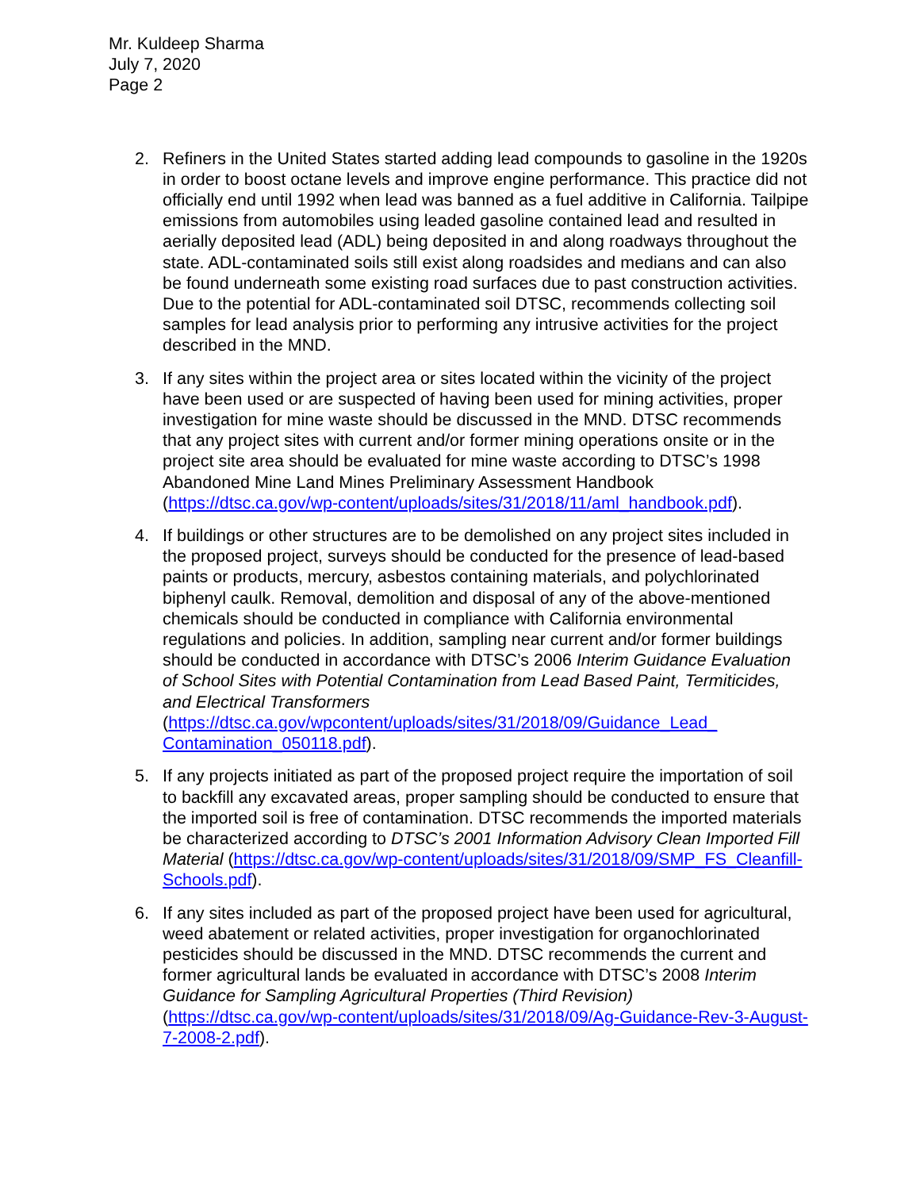Mr. Kuldeep Sharma
July 7, 2020
Page 2
2. Refiners in the United States started adding lead compounds to gasoline in the 1920s in order to boost octane levels and improve engine performance. This practice did not officially end until 1992 when lead was banned as a fuel additive in California. Tailpipe emissions from automobiles using leaded gasoline contained lead and resulted in aerially deposited lead (ADL) being deposited in and along roadways throughout the state. ADL-contaminated soils still exist along roadsides and medians and can also be found underneath some existing road surfaces due to past construction activities. Due to the potential for ADL-contaminated soil DTSC, recommends collecting soil samples for lead analysis prior to performing any intrusive activities for the project described in the MND.
3. If any sites within the project area or sites located within the vicinity of the project have been used or are suspected of having been used for mining activities, proper investigation for mine waste should be discussed in the MND. DTSC recommends that any project sites with current and/or former mining operations onsite or in the project site area should be evaluated for mine waste according to DTSC’s 1998 Abandoned Mine Land Mines Preliminary Assessment Handbook (https://dtsc.ca.gov/wp-content/uploads/sites/31/2018/11/aml_handbook.pdf).
4. If buildings or other structures are to be demolished on any project sites included in the proposed project, surveys should be conducted for the presence of lead-based paints or products, mercury, asbestos containing materials, and polychlorinated biphenyl caulk. Removal, demolition and disposal of any of the above-mentioned chemicals should be conducted in compliance with California environmental regulations and policies. In addition, sampling near current and/or former buildings should be conducted in accordance with DTSC’s 2006 Interim Guidance Evaluation of School Sites with Potential Contamination from Lead Based Paint, Termiticides, and Electrical Transformers (https://dtsc.ca.gov/wpcontent/uploads/sites/31/2018/09/Guidance_Lead_ Contamination_050118.pdf).
5. If any projects initiated as part of the proposed project require the importation of soil to backfill any excavated areas, proper sampling should be conducted to ensure that the imported soil is free of contamination. DTSC recommends the imported materials be characterized according to DTSC’s 2001 Information Advisory Clean Imported Fill Material (https://dtsc.ca.gov/wp-content/uploads/sites/31/2018/09/SMP_FS_Cleanfill-Schools.pdf).
6. If any sites included as part of the proposed project have been used for agricultural, weed abatement or related activities, proper investigation for organochlorinated pesticides should be discussed in the MND. DTSC recommends the current and former agricultural lands be evaluated in accordance with DTSC’s 2008 Interim Guidance for Sampling Agricultural Properties (Third Revision) (https://dtsc.ca.gov/wp-content/uploads/sites/31/2018/09/Ag-Guidance-Rev-3-August-7-2008-2.pdf).